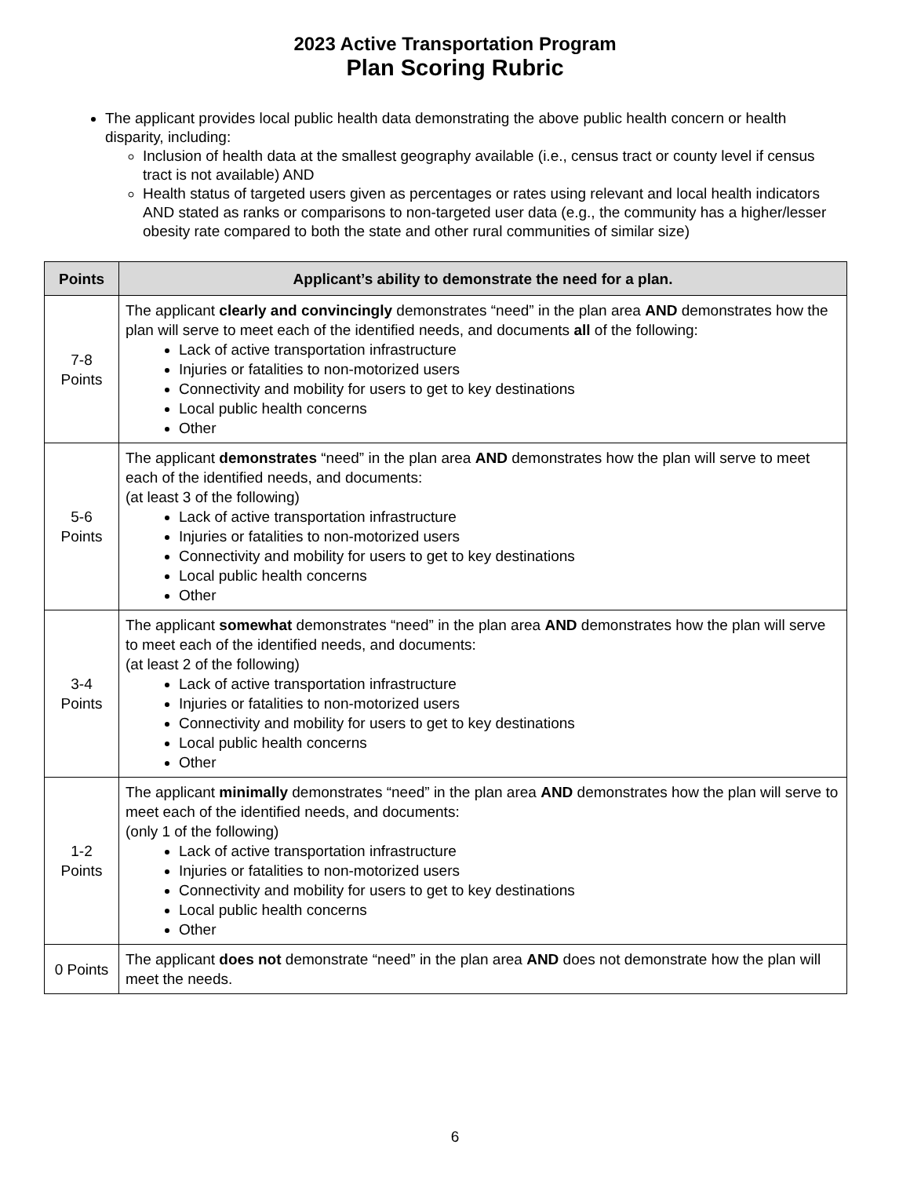2023 Active Transportation Program
Plan Scoring Rubric
The applicant provides local public health data demonstrating the above public health concern or health disparity, including:
Inclusion of health data at the smallest geography available (i.e., census tract or county level if census tract is not available) AND
Health status of targeted users given as percentages or rates using relevant and local health indicators AND stated as ranks or comparisons to non-targeted user data (e.g., the community has a higher/lesser obesity rate compared to both the state and other rural communities of similar size)
| Points | Applicant’s ability to demonstrate the need for a plan. |
| --- | --- |
| 7-8 Points | The applicant clearly and convincingly demonstrates “need” in the plan area AND demonstrates how the plan will serve to meet each of the identified needs, and documents all of the following: Lack of active transportation infrastructure Injuries or fatalities to non-motorized users Connectivity and mobility for users to get to key destinations Local public health concerns Other |
| 5-6 Points | The applicant demonstrates “need” in the plan area AND demonstrates how the plan will serve to meet each of the identified needs, and documents: (at least 3 of the following) Lack of active transportation infrastructure Injuries or fatalities to non-motorized users Connectivity and mobility for users to get to key destinations Local public health concerns Other |
| 3-4 Points | The applicant somewhat demonstrates “need” in the plan area AND demonstrates how the plan will serve to meet each of the identified needs, and documents: (at least 2 of the following) Lack of active transportation infrastructure Injuries or fatalities to non-motorized users Connectivity and mobility for users to get to key destinations Local public health concerns Other |
| 1-2 Points | The applicant minimally demonstrates “need” in the plan area AND demonstrates how the plan will serve to meet each of the identified needs, and documents: (only 1 of the following) Lack of active transportation infrastructure Injuries or fatalities to non-motorized users Connectivity and mobility for users to get to key destinations Local public health concerns Other |
| 0 Points | The applicant does not demonstrate “need” in the plan area AND does not demonstrate how the plan will meet the needs. |
6